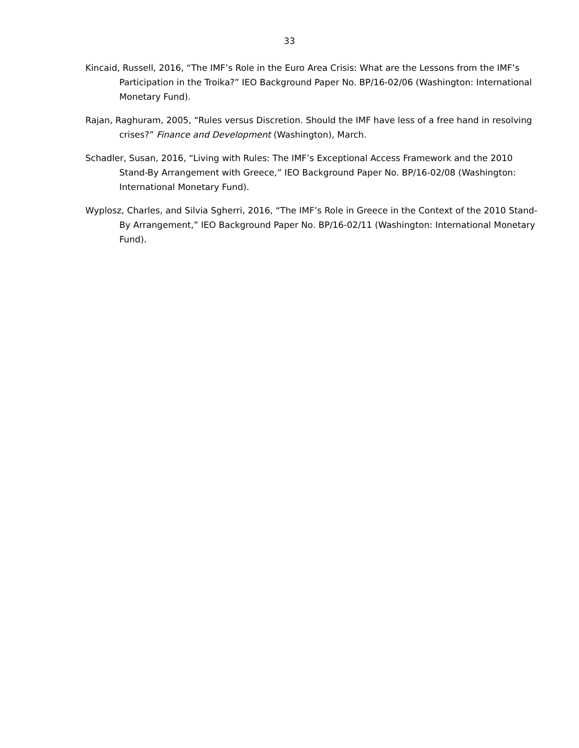33
Kincaid, Russell, 2016, “The IMF’s Role in the Euro Area Crisis: What are the Lessons from the IMF’s Participation in the Troika?” IEO Background Paper No. BP/16-02/06 (Washington: International Monetary Fund).
Rajan, Raghuram, 2005, “Rules versus Discretion. Should the IMF have less of a free hand in resolving crises?” Finance and Development (Washington), March.
Schadler, Susan, 2016, “Living with Rules: The IMF’s Exceptional Access Framework and the 2010 Stand-By Arrangement with Greece,” IEO Background Paper No. BP/16-02/08 (Washington: International Monetary Fund).
Wyplosz, Charles, and Silvia Sgherri, 2016, “The IMF’s Role in Greece in the Context of the 2010 Stand-By Arrangement,” IEO Background Paper No. BP/16-02/11 (Washington: International Monetary Fund).